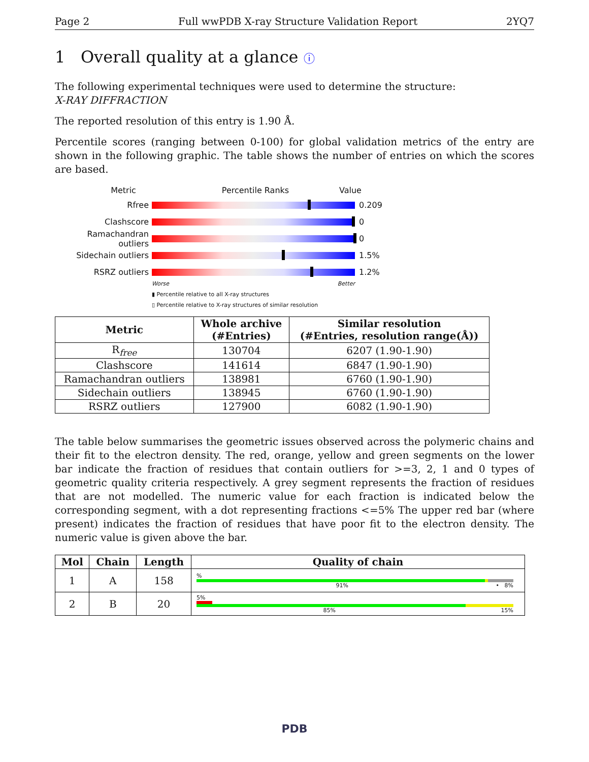Page 2 Full wwPDB X-ray Structure Validation Report 2YQ7
1 Overall quality at a glance ⓘ
The following experimental techniques were used to determine the structure:
X-RAY DIFFRACTION
The reported resolution of this entry is 1.90 Å.
Percentile scores (ranging between 0-100) for global validation metrics of the entry are shown in the following graphic. The table shows the number of entries on which the scores are based.
Metric Percentile Ranks Value
Rfree 0.209
Clashscore 0
Ramachandran outliers
0
Sidechain outliers 1.5%
RSRZ outliers 1.2%
Worse Better
▮ Percentile relative to all X-ray structures
▯ Percentile relative to X-ray structures of similar resolution
| Metric | Whole archive (#Entries) | Similar resolution (#Entries, resolution range(Å)) |
| --- | --- | --- |
| R<sub>free</sub> | 130704 | 6207 (1.90-1.90) |
| Clashscore | 141614 | 6847 (1.90-1.90) |
| Ramachandran outliers | 138981 | 6760 (1.90-1.90) |
| Sidechain outliers | 138945 | 6760 (1.90-1.90) |
| RSRZ outliers | 127900 | 6082 (1.90-1.90) |
The table below summarises the geometric issues observed across the polymeric chains and their fit to the electron density. The red, orange, yellow and green segments on the lower bar indicate the fraction of residues that contain outliers for >=3, 2, 1 and 0 types of geometric quality criteria respectively. A grey segment represents the fraction of residues that are not modelled. The numeric value for each fraction is indicated below the corresponding segment, with a dot representing fractions <=5% The upper red bar (where present) indicates the fraction of residues that have poor fit to the electron density. The numeric value is given above the bar.
| Mol | Chain | Length | Quality of chain |
| --- | --- | --- | --- |
| 1 | A | 158 | % 91% • 8% |
| 2 | B | 20 | 5% 85% 15% |
PDB